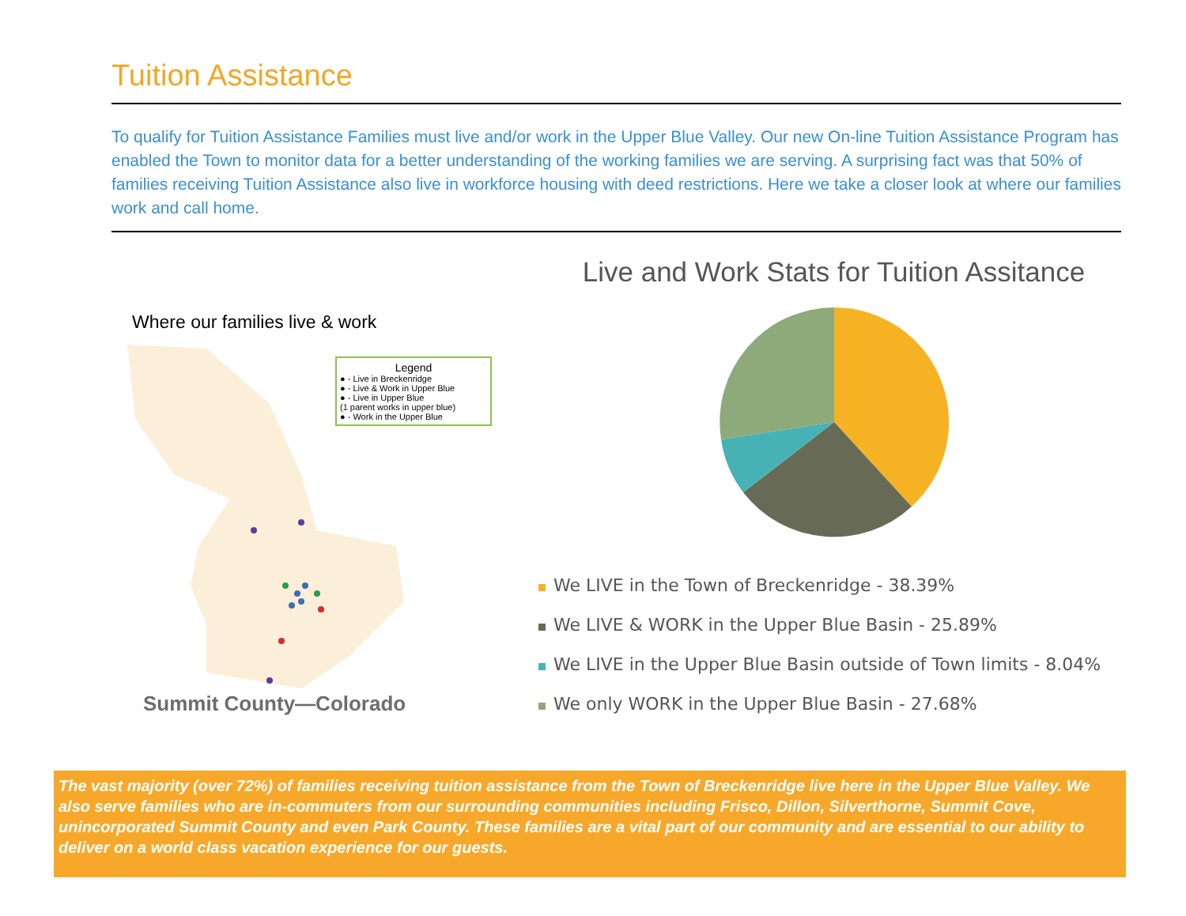Tuition Assistance
To qualify for Tuition Assistance Families must live and/or work in the Upper Blue Valley. Our new On-line Tuition Assistance Program has enabled the Town to monitor data for a better understanding of the working families we are serving. A surprising fact was that 50% of families receiving Tuition Assistance also live in workforce housing with deed restrictions. Here we take a closer look at where our families work and call home.
Where our families live & work
Legend
● - Live in Breckenridge
● - Live & Work in Upper Blue
● - Live in Upper Blue
(1 parent works in upper blue)
● - Work in the Upper Blue
Summit County—Colorado
Live and Work Stats for Tuition Assitance
We LIVE in the Town of Breckenridge - 38.39%
We LIVE & WORK in the Upper Blue Basin - 25.89%
We LIVE in the Upper Blue Basin outside of Town limits - 8.04%
We only WORK in the Upper Blue Basin - 27.68%
The vast majority (over 72%) of families receiving tuition assistance from the Town of Breckenridge live here in the Upper Blue Valley. We also serve families who are in-commuters from our surrounding communities including Frisco, Dillon, Silverthorne, Summit Cove, unincorporated Summit County and even Park County. These families are a vital part of our community and are essential to our ability to deliver on a world class vacation experience for our guests.